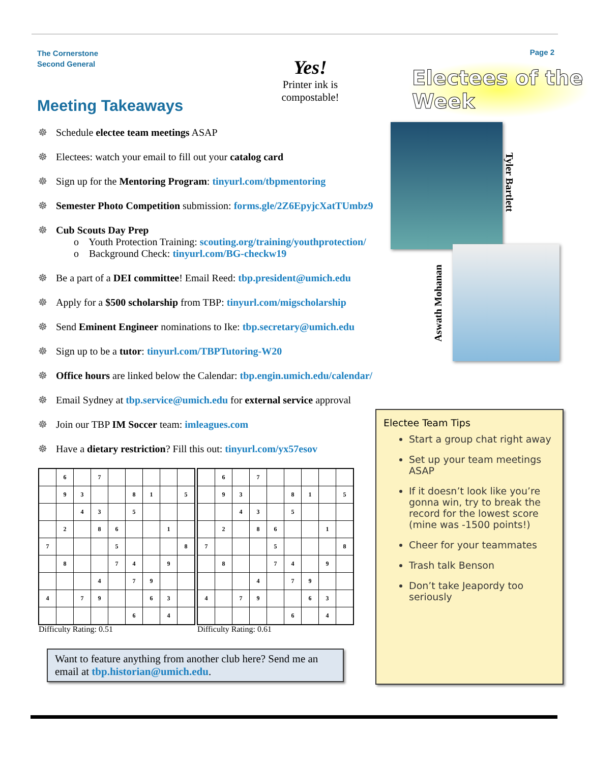The Cornerstone
Second General
Page 2
Yes!
Printer ink is
compostable!
Meeting Takeaways
☸ Schedule electee team meetings ASAP
☸ Electees: watch your email to fill out your catalog card
☸ Sign up for the Mentoring Program: tinyurl.com/tbpmentoring
☸ Semester Photo Competition submission: forms.gle/2Z6EpyjcXatTUmbz9
☸ Cub Scouts Day Prep
o Youth Protection Training: scouting.org/training/youthprotection/
o Background Check: tinyurl.com/BG-checkw19
☸ Be a part of a DEI committee! Email Reed: tbp.president@umich.edu
☸ Apply for a $500 scholarship from TBP: tinyurl.com/migscholarship
☸ Send Eminent Engineer nominations to Ike: tbp.secretary@umich.edu
☸ Sign up to be a tutor: tinyurl.com/TBPTutoring-W20
☸ Office hours are linked below the Calendar: tbp.engin.umich.edu/calendar/
☸ Email Sydney at tbp.service@umich.edu for external service approval
☸ Join our TBP IM Soccer team: imleagues.com
☸ Have a dietary restriction? Fill this out: tinyurl.com/yx57esov
Electees of the Week
Tyler Bartlett
Aswath Mohanan
| | 6 | | 7 | | | | | |
| | 9 | 3 | | | 8 | 1 | | 5 |
| | | 4 | 3 | | 5 | | | |
| | 2 | | 8 | 6 | | | 1 | |
| 7 | | | | 5 | | | | 8 |
| | 8 | | | 7 | 4 | | 9 | |
| | | | 4 | | 7 | 9 | | |
| 4 | | 7 | 9 | | | 6 | 3 | |
| | | | | | 6 | | 4 | |
| | 6 | | 7 | | | | | |
| | 9 | 3 | | | 8 | 1 | | 5 |
| | | 4 | 3 | | 5 | | | |
| | 2 | | 8 | 6 | | | 1 | |
| 7 | | | | 5 | | | | 8 |
| | 8 | | | 7 | 4 | | 9 | |
| | | | 4 | | 7 | 9 | | |
| 4 | | 7 | 9 | | | 6 | 3 | |
| | | | | | 6 | | 4 | |
Difficulty Rating: 0.51 Difficulty Rating: 0.61
Want to feature anything from another club here? Send me an email at tbp.historian@umich.edu.
Electee Team Tips
Start a group chat right away
Set up your team meetings ASAP
If it doesn’t look like you’re gonna win, try to break the record for the lowest score (mine was -1500 points!)
Cheer for your teammates
Trash talk Benson
Don’t take Jeapordy too seriously